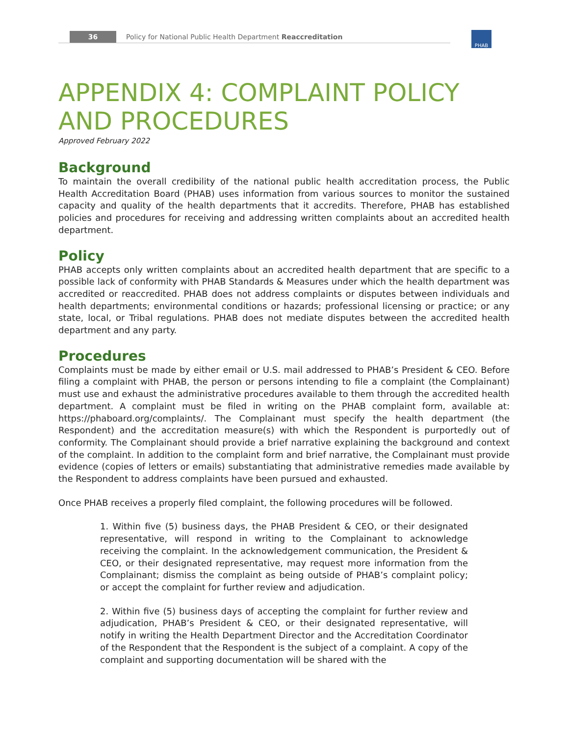36 Policy for National Public Health Department Reaccreditation PHAB
APPENDIX 4: COMPLAINT POLICY AND PROCEDURES
Approved February 2022
Background
To maintain the overall credibility of the national public health accreditation process, the Public Health Accreditation Board (PHAB) uses information from various sources to monitor the sustained capacity and quality of the health departments that it accredits. Therefore, PHAB has established policies and procedures for receiving and addressing written complaints about an accredited health department.
Policy
PHAB accepts only written complaints about an accredited health department that are specific to a possible lack of conformity with PHAB Standards & Measures under which the health department was accredited or reaccredited. PHAB does not address complaints or disputes between individuals and health departments; environmental conditions or hazards; professional licensing or practice; or any state, local, or Tribal regulations. PHAB does not mediate disputes between the accredited health department and any party.
Procedures
Complaints must be made by either email or U.S. mail addressed to PHAB’s President & CEO. Before filing a complaint with PHAB, the person or persons intending to file a complaint (the Complainant) must use and exhaust the administrative procedures available to them through the accredited health department. A complaint must be filed in writing on the PHAB complaint form, available at: https://phaboard.org/complaints/. The Complainant must specify the health department (the Respondent) and the accreditation measure(s) with which the Respondent is purportedly out of conformity. The Complainant should provide a brief narrative explaining the background and context of the complaint. In addition to the complaint form and brief narrative, the Complainant must provide evidence (copies of letters or emails) substantiating that administrative remedies made available by the Respondent to address complaints have been pursued and exhausted.
Once PHAB receives a properly filed complaint, the following procedures will be followed.
1. Within five (5) business days, the PHAB President & CEO, or their designated representative, will respond in writing to the Complainant to acknowledge receiving the complaint. In the acknowledgement communication, the President & CEO, or their designated representative, may request more information from the Complainant; dismiss the complaint as being outside of PHAB’s complaint policy; or accept the complaint for further review and adjudication.
2. Within five (5) business days of accepting the complaint for further review and adjudication, PHAB’s President & CEO, or their designated representative, will notify in writing the Health Department Director and the Accreditation Coordinator of the Respondent that the Respondent is the subject of a complaint. A copy of the complaint and supporting documentation will be shared with the